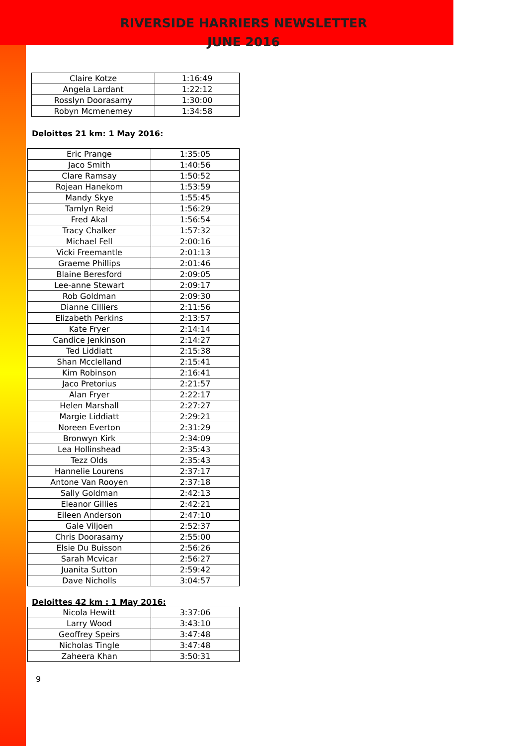RIVERSIDE HARRIERS NEWSLETTER
JUNE 2016
| Claire Kotze | 1:16:49 |
| Angela Lardant | 1:22:12 |
| Rosslyn Doorasamy | 1:30:00 |
| Robyn Mcmenemey | 1:34:58 |
Deloittes 21 km: 1 May 2016:
| Eric Prange | 1:35:05 |
| Jaco Smith | 1:40:56 |
| Clare Ramsay | 1:50:52 |
| Rojean Hanekom | 1:53:59 |
| Mandy Skye | 1:55:45 |
| Tamlyn Reid | 1:56:29 |
| Fred Akal | 1:56:54 |
| Tracy Chalker | 1:57:32 |
| Michael Fell | 2:00:16 |
| Vicki Freemantle | 2:01:13 |
| Graeme Phillips | 2:01:46 |
| Blaine Beresford | 2:09:05 |
| Lee-anne Stewart | 2:09:17 |
| Rob Goldman | 2:09:30 |
| Dianne Cilliers | 2:11:56 |
| Elizabeth Perkins | 2:13:57 |
| Kate Fryer | 2:14:14 |
| Candice Jenkinson | 2:14:27 |
| Ted Liddiatt | 2:15:38 |
| Shan Mcclelland | 2:15:41 |
| Kim Robinson | 2:16:41 |
| Jaco Pretorius | 2:21:57 |
| Alan Fryer | 2:22:17 |
| Helen Marshall | 2:27:27 |
| Margie Liddiatt | 2:29:21 |
| Noreen Everton | 2:31:29 |
| Bronwyn Kirk | 2:34:09 |
| Lea Hollinshead | 2:35:43 |
| Tezz Olds | 2:35:43 |
| Hannelie Lourens | 2:37:17 |
| Antone Van Rooyen | 2:37:18 |
| Sally Goldman | 2:42:13 |
| Eleanor Gillies | 2:42:21 |
| Eileen Anderson | 2:47:10 |
| Gale Viljoen | 2:52:37 |
| Chris Doorasamy | 2:55:00 |
| Elsie Du Buisson | 2:56:26 |
| Sarah Mcvicar | 2:56:27 |
| Juanita Sutton | 2:59:42 |
| Dave Nicholls | 3:04:57 |
Deloittes 42 km : 1 May 2016:
| Nicola Hewitt | 3:37:06 |
| Larry Wood | 3:43:10 |
| Geoffrey Speirs | 3:47:48 |
| Nicholas Tingle | 3:47:48 |
| Zaheera Khan | 3:50:31 |
9